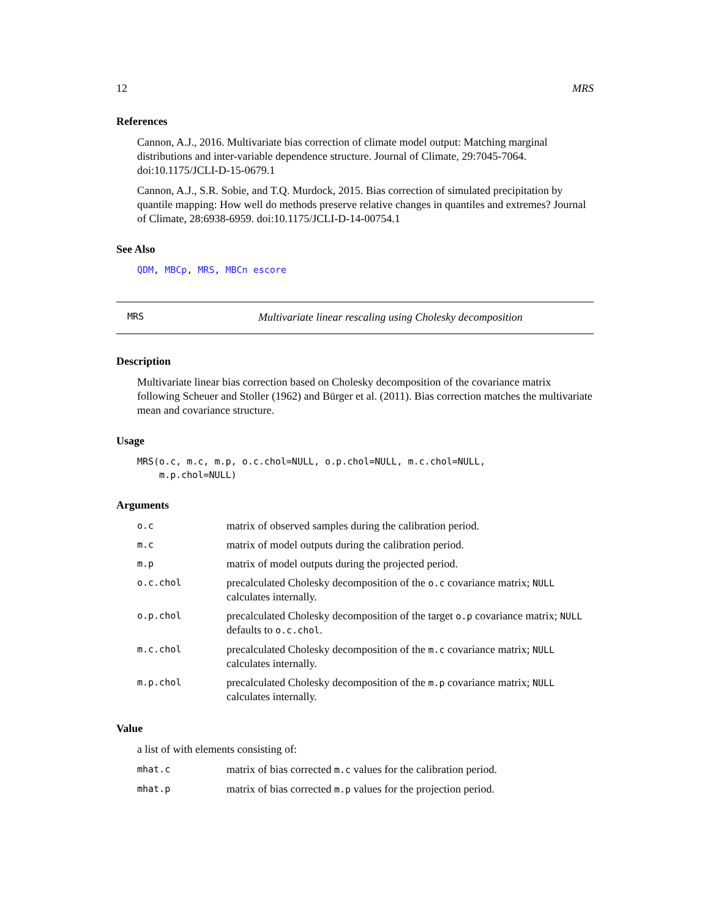12 MRS
References
Cannon, A.J., 2016. Multivariate bias correction of climate model output: Matching marginal distributions and inter-variable dependence structure. Journal of Climate, 29:7045-7064. doi:10.1175/JCLI-D-15-0679.1
Cannon, A.J., S.R. Sobie, and T.Q. Murdock, 2015. Bias correction of simulated precipitation by quantile mapping: How well do methods preserve relative changes in quantiles and extremes? Journal of Climate, 28:6938-6959. doi:10.1175/JCLI-D-14-00754.1
See Also
QDM, MBCp, MRS, MBCn escore
MRS Multivariate linear rescaling using Cholesky decomposition
Description
Multivariate linear bias correction based on Cholesky decomposition of the covariance matrix following Scheuer and Stoller (1962) and Bürger et al. (2011). Bias correction matches the multivariate mean and covariance structure.
Usage
MRS(o.c, m.c, m.p, o.c.chol=NULL, o.p.chol=NULL, m.c.chol=NULL, m.p.chol=NULL)
Arguments
| o.c | matrix of observed samples during the calibration period. |
| m.c | matrix of model outputs during the calibration period. |
| m.p | matrix of model outputs during the projected period. |
| o.c.chol | precalculated Cholesky decomposition of the o.c covariance matrix; NULL calculates internally. |
| o.p.chol | precalculated Cholesky decomposition of the target o.p covariance matrix; NULL defaults to o.c.chol . |
| m.c.chol | precalculated Cholesky decomposition of the m.c covariance matrix; NULL calculates internally. |
| m.p.chol | precalculated Cholesky decomposition of the m.p covariance matrix; NULL calculates internally. |
Value
a list of with elements consisting of:
| mhat.c | matrix of bias corrected m.c values for the calibration period. |
| mhat.p | matrix of bias corrected m.p values for the projection period. |